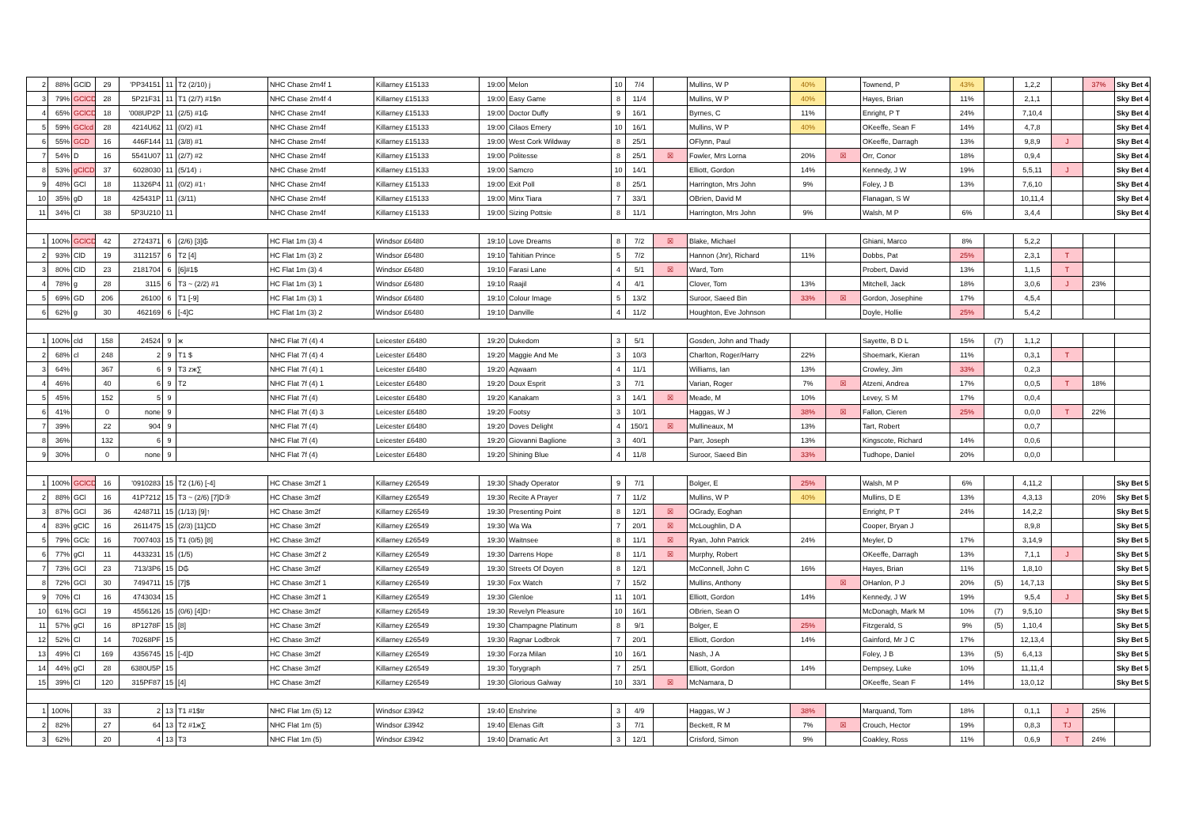| 2 | 88% | GClD | 29 | 'PP34151 | 11 | T2 (2/10) j | NHC Chase 2m4f 1 | Killarney £15133 | 19:00 | Melon | 10 | 7/4 | | Mullins, W P | 40% | | Townend, P | 43% | | 1,2,2 | | 37% | Sky Bet 4 |
| 3 | 79% | GClCD | 28 | 5P21F31 | 11 | T1 (2/7) #1$n | NHC Chase 2m4f 4 | Killarney £15133 | 19:00 | Easy Game | 8 | 11/4 | | Mullins, W P | 40% | | Hayes, Brian | 11% | | 2,1,1 | | | Sky Bet 4 |
| 4 | 65% | GClCD | 18 | '008UP2P | 11 | (2/5) #1₲ | NHC Chase 2m4f | Killarney £15133 | 19:00 | Doctor Duffy | 9 | 16/1 | | Byrnes, C | 11% | | Enright, P T | 24% | | 7,10,4 | | | Sky Bet 4 |
| 5 | 59% | GClcd | 28 | 4214U62 | 11 | (0/2) #1 | NHC Chase 2m4f | Killarney £15133 | 19:00 | Cilaos Emery | 10 | 16/1 | | Mullins, W P | 40% | | OKeeffe, Sean F | 14% | | 4,7,8 | | | Sky Bet 4 |
| 6 | 55% | GCD | 16 | 446F144 | 11 | (3/8) #1 | NHC Chase 2m4f | Killarney £15133 | 19:00 | West Cork Wildway | 8 | 25/1 | | OFlynn, Paul | | | OKeeffe, Darragh | 13% | | 9,8,9 | J | | Sky Bet 4 |
| 7 | 54% | D | 16 | 5541U07 | 11 | (2/7) #2 | NHC Chase 2m4f | Killarney £15133 | 19:00 | Politesse | 8 | 25/1 | ☒ | Fowler, Mrs Lorna | 20% | ☒ | Orr, Conor | 18% | | 0,9,4 | | | Sky Bet 4 |
| 8 | 53% | gClCD | 37 | 6028030 | 11 | (5/14) ↓ | NHC Chase 2m4f | Killarney £15133 | 19:00 | Samcro | 10 | 14/1 | | Elliott, Gordon | 14% | | Kennedy, J W | 19% | | 5,5,11 | J | | Sky Bet 4 |
| 9 | 48% | GCl | 18 | 11326P4 | 11 | (0/2) #1↑ | NHC Chase 2m4f | Killarney £15133 | 19:00 | Exit Poll | 8 | 25/1 | | Harrington, Mrs John | 9% | | Foley, J B | 13% | | 7,6,10 | | | Sky Bet 4 |
| 10 | 35% | gD | 18 | 425431P | 11 | (3/11) | NHC Chase 2m4f | Killarney £15133 | 19:00 | Minx Tiara | 7 | 33/1 | | OBrien, David M | | | Flanagan, S W | | | 10,11,4 | | | Sky Bet 4 |
| 11 | 34% | Cl | 38 | 5P3U210 | 11 | | NHC Chase 2m4f | Killarney £15133 | 19:00 | Sizing Pottsie | 8 | 11/1 | | Harrington, Mrs John | 9% | | Walsh, M P | 6% | | 3,4,4 | | | Sky Bet 4 |
| 1 | 100% | GClCD | 42 | 2724371 | 6 | (2/6) [3]₲ | HC Flat 1m (3) 4 | Windsor £6480 | 19:10 | Love Dreams | 8 | 7/2 | ☒ | Blake, Michael | | | Ghiani, Marco | 8% | | 5,2,2 | | | |
| 2 | 93% | ClD | 19 | 3112157 | 6 | T2 [4] | HC Flat 1m (3) 2 | Windsor £6480 | 19:10 | Tahitian Prince | 5 | 7/2 | | Hannon (Jnr), Richard | 11% | | Dobbs, Pat | 25% | | 2,3,1 | T | | |
| 3 | 80% | ClD | 23 | 2181704 | 6 | [6]#1$ | HC Flat 1m (3) 4 | Windsor £6480 | 19:10 | Farasi Lane | 4 | 5/1 | ☒ | Ward, Tom | | | Probert, David | 13% | | 1,1,5 | T | | |
| 4 | 78% | g | 28 | 3115 | 6 | T3 ~ (2/2) #1 | HC Flat 1m (3) 1 | Windsor £6480 | 19:10 | Raajil | 4 | 4/1 | | Clover, Tom | 13% | | Mitchell, Jack | 18% | | 3,0,6 | J | 23% | |
| 5 | 69% | GD | 206 | 26100 | 6 | T1 [-9] | HC Flat 1m (3) 1 | Windsor £6480 | 19:10 | Colour Image | 5 | 13/2 | | Suroor, Saeed Bin | 33% | ☒ | Gordon, Josephine | 17% | | 4,5,4 | | | |
| 6 | 62% | g | 30 | 462169 | 6 | [-4]C | HC Flat 1m (3) 2 | Windsor £6480 | 19:10 | Danville | 4 | 11/2 | | Houghton, Eve Johnson | | | Doyle, Hollie | 25% | | 5,4,2 | | | |
| 1 | 100% | cld | 158 | 24524 | 9 | ж | NHC Flat 7f (4) 4 | Leicester £6480 | 19:20 | Dukedom | 3 | 5/1 | | Gosden, John and Thady | | | Sayette, B D L | 15% | (7) | 1,1,2 | | | |
| 2 | 68% | cl | 248 | 2 | 9 | T1 $ | NHC Flat 7f (4) 4 | Leicester £6480 | 19:20 | Maggie And Me | 3 | 10/3 | | Charlton, Roger/Harry | 22% | | Shoemark, Kieran | 11% | | 0,3,1 | T | | |
| 3 | 64% | | 367 | 6 | 9 | T3 zж∑ | NHC Flat 7f (4) 1 | Leicester £6480 | 19:20 | Aqwaam | 4 | 11/1 | | Williams, Ian | 13% | | Crowley, Jim | 33% | | 0,2,3 | | | |
| 4 | 46% | | 40 | 6 | 9 | T2 | NHC Flat 7f (4) 1 | Leicester £6480 | 19:20 | Doux Esprit | 3 | 7/1 | | Varian, Roger | 7% | ☒ | Atzeni, Andrea | 17% | | 0,0,5 | T | 18% | |
| 5 | 45% | | 152 | 5 | 9 | | NHC Flat 7f (4) | Leicester £6480 | 19:20 | Kanakam | 3 | 14/1 | ☒ | Meade, M | 10% | | Levey, S M | 17% | | 0,0,4 | | | |
| 6 | 41% | | 0 | none | 9 | | NHC Flat 7f (4) 3 | Leicester £6480 | 19:20 | Footsy | 3 | 10/1 | | Haggas, W J | 38% | ☒ | Fallon, Cieren | 25% | | 0,0,0 | T | 22% | |
| 7 | 39% | | 22 | 904 | 9 | | NHC Flat 7f (4) | Leicester £6480 | 19:20 | Doves Delight | 4 | 150/1 | ☒ | Mullineaux, M | 13% | | Tart, Robert | | | 0,0,7 | | | |
| 8 | 36% | | 132 | 6 | 9 | | NHC Flat 7f (4) | Leicester £6480 | 19:20 | Giovanni Baglione | 3 | 40/1 | | Parr, Joseph | 13% | | Kingscote, Richard | 14% | | 0,0,6 | | | |
| 9 | 30% | | 0 | none | 9 | | NHC Flat 7f (4) | Leicester £6480 | 19:20 | Shining Blue | 4 | 11/8 | | Suroor, Saeed Bin | 33% | | Tudhope, Daniel | 20% | | 0,0,0 | | | |
| 1 | 100% | GClCD | 16 | '0910283 | 15 | T2 (1/6) [-4] | HC Chase 3m2f 1 | Killarney £26549 | 19:30 | Shady Operator | 9 | 7/1 | | Bolger, E | 25% | | Walsh, M P | 6% | | 4,11,2 | | | Sky Bet 5 |
| 2 | 88% | GCl | 16 | 41P7212 | 15 | T3 ~ (2/6) [7]D③ | HC Chase 3m2f | Killarney £26549 | 19:30 | Recite A Prayer | 7 | 11/2 | | Mullins, W P | 40% | | Mullins, D E | 13% | | 4,3,13 | | 20% | Sky Bet 5 |
| 3 | 87% | GCl | 36 | 4248711 | 15 | (1/13) [9]↑ | HC Chase 3m2f | Killarney £26549 | 19:30 | Presenting Point | 8 | 12/1 | ☒ | OGrady, Eoghan | | | Enright, P T | 24% | | 14,2,2 | | | Sky Bet 5 |
| 4 | 83% | gClC | 16 | 2611475 | 15 | (2/3) [11]CD | HC Chase 3m2f | Killarney £26549 | 19:30 | Wa Wa | 7 | 20/1 | ☒ | McLoughlin, D A | | | Cooper, Bryan J | | | 8,9,8 | | | Sky Bet 5 |
| 5 | 79% | GClc | 16 | 7007403 | 15 | T1 (0/5) [8] | HC Chase 3m2f | Killarney £26549 | 19:30 | Waitnsee | 8 | 11/1 | ☒ | Ryan, John Patrick | 24% | | Meyler, D | 17% | | 3,14,9 | | | Sky Bet 5 |
| 6 | 77% | gCl | 11 | 4433231 | 15 | (1/5) | HC Chase 3m2f 2 | Killarney £26549 | 19:30 | Darrens Hope | 8 | 11/1 | ☒ | Murphy, Robert | | | OKeeffe, Darragh | 13% | | 7,1,1 | J | | Sky Bet 5 |
| 7 | 73% | GCl | 23 | 713/3P6 | 15 | D₲ | HC Chase 3m2f | Killarney £26549 | 19:30 | Streets Of Doyen | 8 | 12/1 | | McConnell, John C | 16% | | Hayes, Brian | 11% | | 1,8,10 | | | Sky Bet 5 |
| 8 | 72% | GCl | 30 | 7494711 | 15 | [7]$ | HC Chase 3m2f 1 | Killarney £26549 | 19:30 | Fox Watch | 7 | 15/2 | | Mullins, Anthony | | ☒ | OHanlon, P J | 20% | (5) | 14,7,13 | | | Sky Bet 5 |
| 9 | 70% | Cl | 16 | 4743034 | 15 | | HC Chase 3m2f 1 | Killarney £26549 | 19:30 | Glenloe | 11 | 10/1 | | Elliott, Gordon | 14% | | Kennedy, J W | 19% | | 9,5,4 | J | | Sky Bet 5 |
| 10 | 61% | GCl | 19 | 4556126 | 15 | (0/6) [4]D↑ | HC Chase 3m2f | Killarney £26549 | 19:30 | Revelyn Pleasure | 10 | 16/1 | | OBrien, Sean O | | | McDonagh, Mark M | 10% | (7) | 9,5,10 | | | Sky Bet 5 |
| 11 | 57% | gCl | 16 | 8P1278F | 15 | [8] | HC Chase 3m2f | Killarney £26549 | 19:30 | Champagne Platinum | 8 | 9/1 | | Bolger, E | 25% | | Fitzgerald, S | 9% | (5) | 1,10,4 | | | Sky Bet 5 |
| 12 | 52% | Cl | 14 | 70268PF | 15 | | HC Chase 3m2f | Killarney £26549 | 19:30 | Ragnar Lodbrok | 7 | 20/1 | | Elliott, Gordon | 14% | | Gainford, Mr J C | 17% | | 12,13,4 | | | Sky Bet 5 |
| 13 | 49% | Cl | 169 | 4356745 | 15 | [-4]D | HC Chase 3m2f | Killarney £26549 | 19:30 | Forza Milan | 10 | 16/1 | | Nash, J A | | | Foley, J B | 13% | (5) | 6,4,13 | | | Sky Bet 5 |
| 14 | 44% | gCl | 28 | 6380U5P | 15 | | HC Chase 3m2f | Killarney £26549 | 19:30 | Torygraph | 7 | 25/1 | | Elliott, Gordon | 14% | | Dempsey, Luke | 10% | | 11,11,4 | | | Sky Bet 5 |
| 15 | 39% | Cl | 120 | 315PF87 | 15 | [4] | HC Chase 3m2f | Killarney £26549 | 19:30 | Glorious Galway | 10 | 33/1 | ☒ | McNamara, D | | | OKeeffe, Sean F | 14% | | 13,0,12 | | | Sky Bet 5 |
| 1 | 100% | | 33 | 2 | 13 | T1 #1$tr | NHC Flat 1m (5) 12 | Windsor £3942 | 19:40 | Enshrine | 3 | 4/9 | | Haggas, W J | 38% | | Marquand, Tom | 18% | | 0,1,1 | J | 25% | |
| 2 | 82% | | 27 | 64 | 13 | T2 #1ж∑ | NHC Flat 1m (5) | Windsor £3942 | 19:40 | Elenas Gift | 3 | 7/1 | | Beckett, R M | 7% | ☒ | Crouch, Hector | 19% | | 0,8,3 | TJ | | |
| 3 | 62% | | 20 | 4 | 13 | T3 | NHC Flat 1m (5) | Windsor £3942 | 19:40 | Dramatic Art | 3 | 12/1 | | Crisford, Simon | 9% | | Coakley, Ross | 11% | | 0,6,9 | T | 24% | |